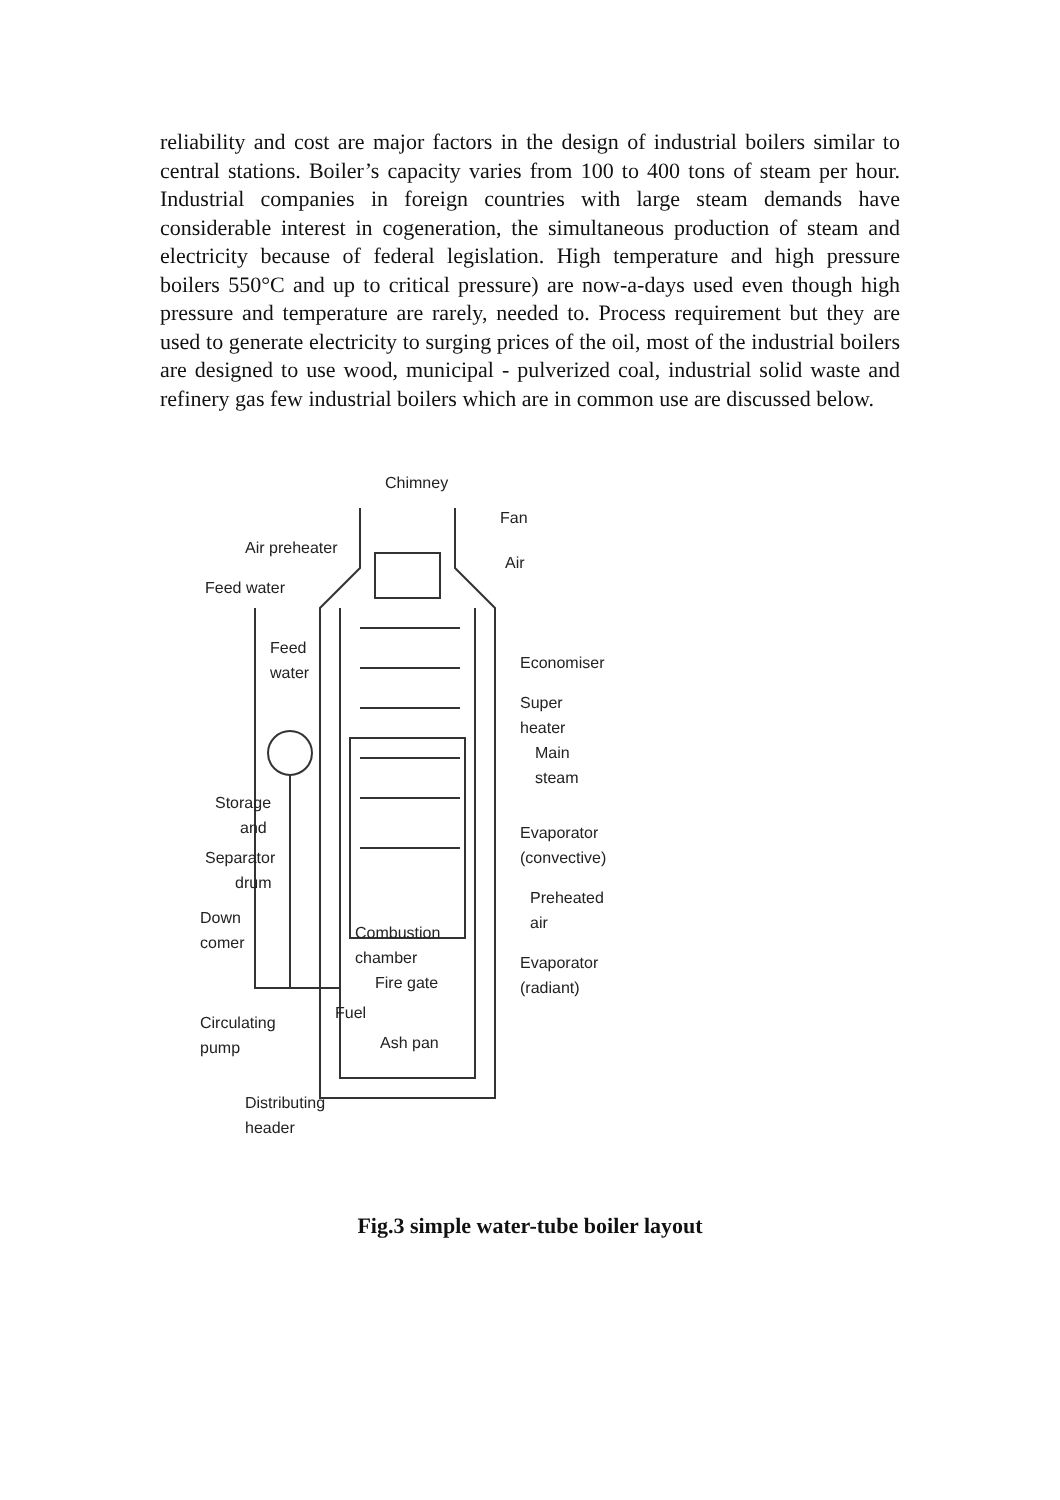reliability and cost are major factors in the design of industrial boilers similar to central stations. Boiler’s capacity varies from 100 to 400 tons of steam per hour. Industrial companies in foreign countries with large steam demands have considerable interest in cogeneration, the simultaneous production of steam and electricity because of federal legislation. High temperature and high pressure boilers 550°C and up to critical pressure) are now-a-days used even though high pressure and temperature are rarely, needed to. Process requirement but they are used to generate electricity to surging prices of the oil, most of the industrial boilers are designed to use wood, municipal - pulverized coal, industrial solid waste and refinery gas few industrial boilers which are in common use are discussed below.
Chimney
Fan
Air
Air preheater
Feed water
Feed
water
Economiser
Super
heater
Main
steam
Evaporator
(convective)
Preheated
air
Evaporator
(radiant)
Storage
and
Separator
drum
Down
comer
Combustion
chamber
Fire gate
Fuel
Ash pan
Circulating
pump
Distributing
header
Fig.3 simple water-tube boiler layout